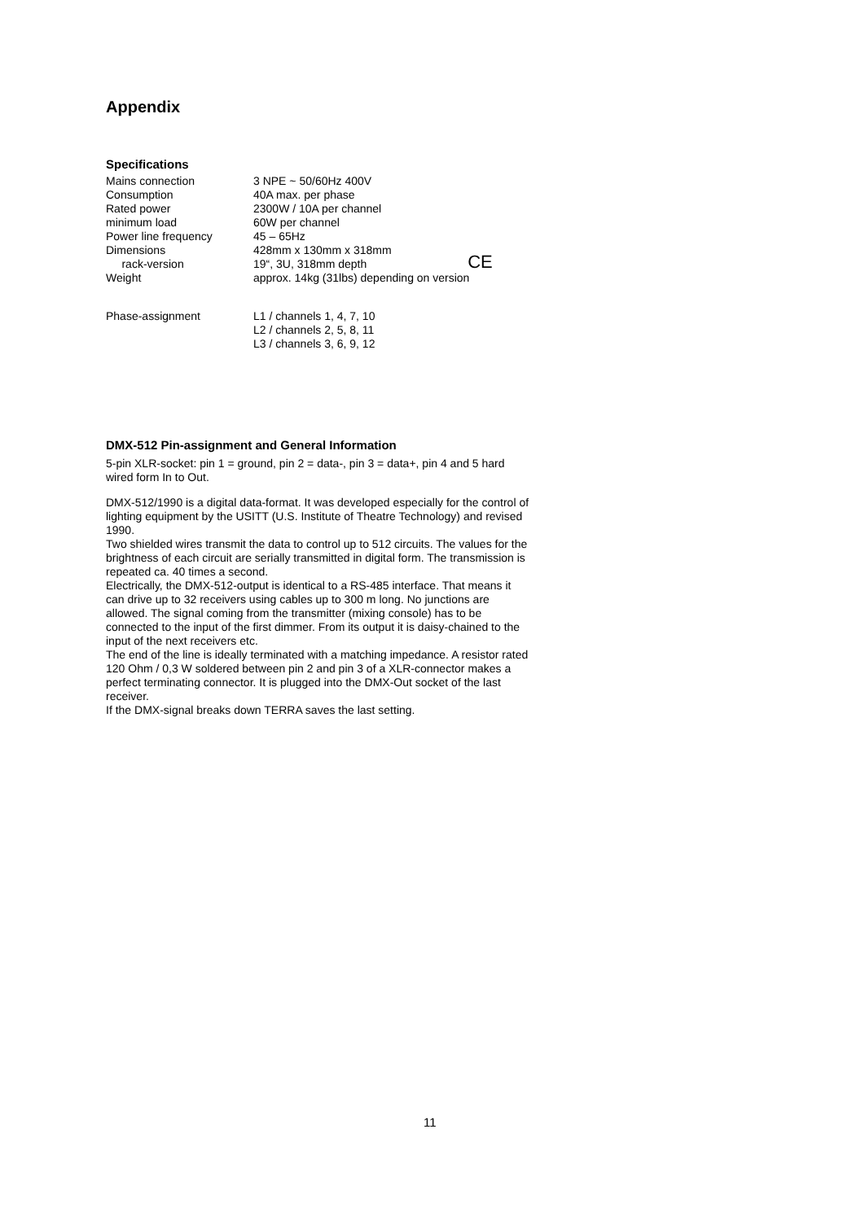Appendix
Specifications
| Mains connection | 3 NPE ~ 50/60Hz 400V |
| Consumption | 40A max. per phase |
| Rated power | 2300W / 10A per channel |
| minimum load | 60W per channel |
| Power line frequency | 45 – 65Hz |
| Dimensions | 428mm x 130mm x 318mm |
| rack-version | 19“, 3U, 318mm depth CE |
| Weight | approx. 14kg (31lbs) depending on version |
| Phase-assignment | L1 / channels 1, 4, 7, 10 L2 / channels 2, 5, 8, 11 L3 / channels 3, 6, 9, 12 |
DMX-512 Pin-assignment and General Information
5-pin XLR-socket: pin 1 = ground, pin 2 = data-, pin 3 = data+, pin 4 and 5 hard wired form In to Out.
DMX-512/1990 is a digital data-format. It was developed especially for the control of lighting equipment by the USITT (U.S. Institute of Theatre Technology) and revised 1990.
Two shielded wires transmit the data to control up to 512 circuits. The values for the brightness of each circuit are serially transmitted in digital form. The transmission is repeated ca. 40 times a second.
Electrically, the DMX-512-output is identical to a RS-485 interface. That means it can drive up to 32 receivers using cables up to 300 m long. No junctions are allowed. The signal coming from the transmitter (mixing console) has to be connected to the input of the first dimmer. From its output it is daisy-chained to the input of the next receivers etc.
The end of the line is ideally terminated with a matching impedance. A resistor rated 120 Ohm / 0,3 W soldered between pin 2 and pin 3 of a XLR-connector makes a perfect terminating connector. It is plugged into the DMX-Out socket of the last receiver.
If the DMX-signal breaks down TERRA saves the last setting.
11